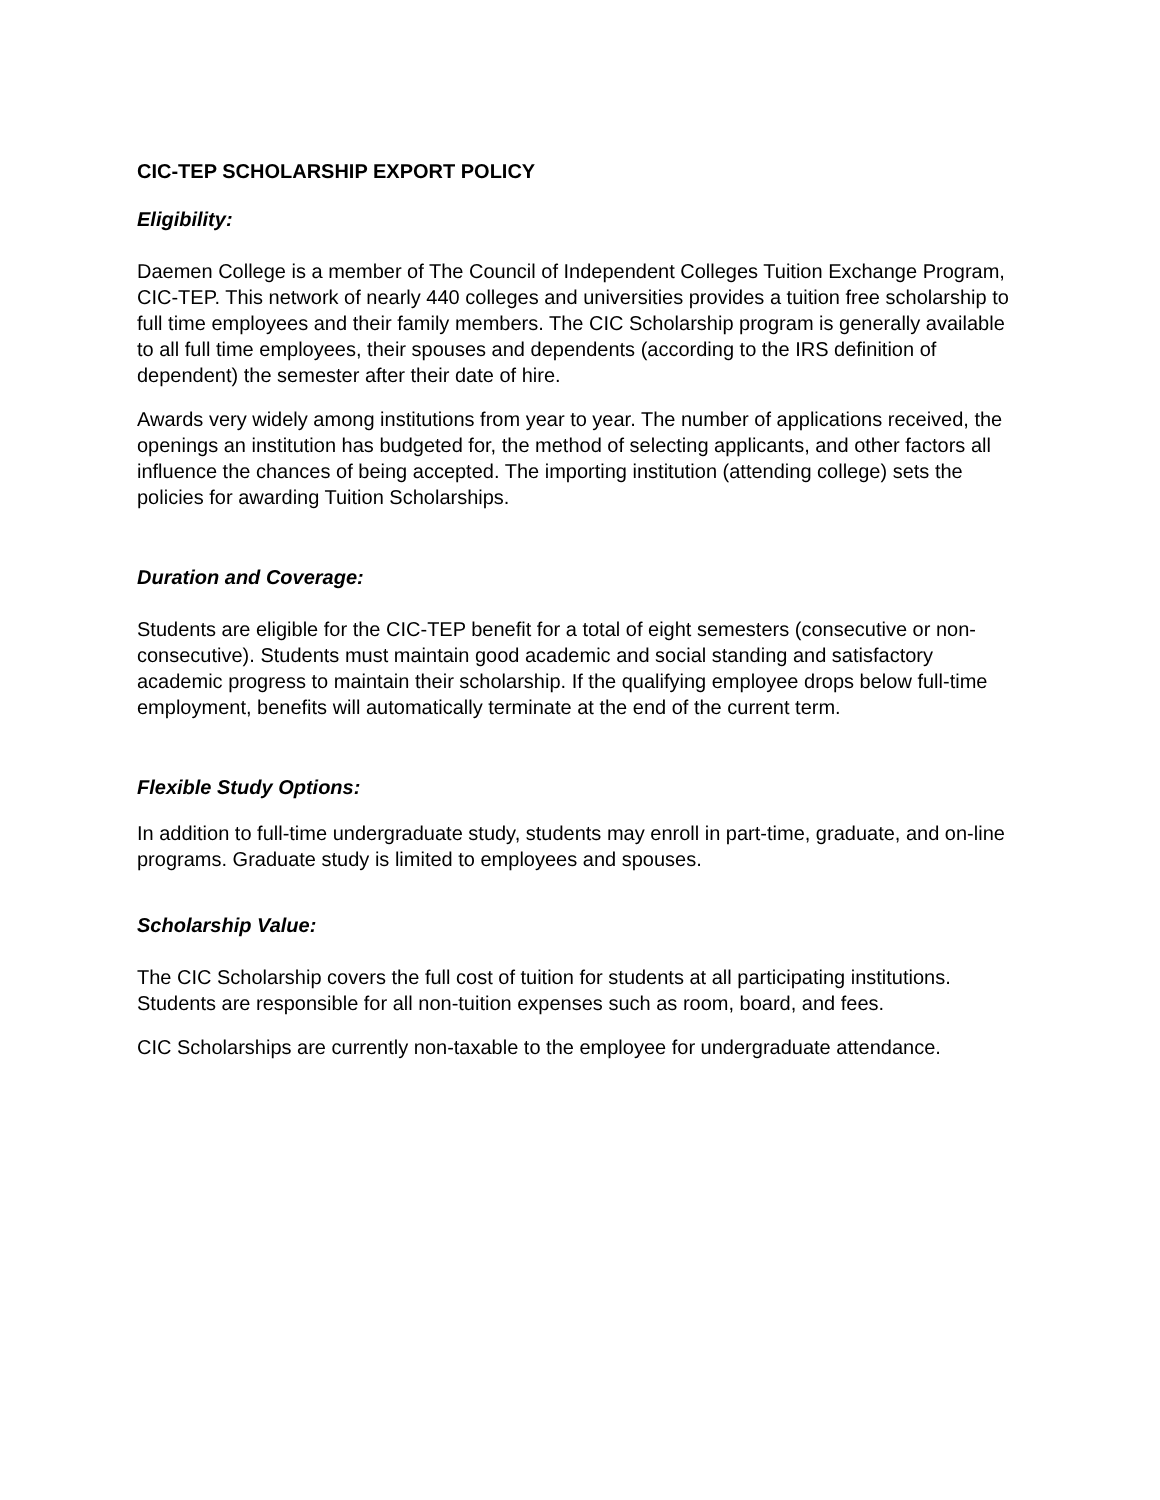CIC-TEP SCHOLARSHIP EXPORT POLICY
Eligibility:
Daemen College is a member of The Council of Independent Colleges Tuition Exchange Program, CIC-TEP. This network of nearly 440 colleges and universities provides a tuition free scholarship to full time employees and their family members. The CIC Scholarship program is generally available to all full time employees, their spouses and dependents (according to the IRS definition of dependent) the semester after their date of hire.
Awards very widely among institutions from year to year. The number of applications received, the openings an institution has budgeted for, the method of selecting applicants, and other factors all influence the chances of being accepted. The importing institution (attending college) sets the policies for awarding Tuition Scholarships.
Duration and Coverage:
Students are eligible for the CIC-TEP benefit for a total of eight semesters (consecutive or non-consecutive). Students must maintain good academic and social standing and satisfactory academic progress to maintain their scholarship. If the qualifying employee drops below full-time employment, benefits will automatically terminate at the end of the current term.
Flexible Study Options:
In addition to full-time undergraduate study, students may enroll in part-time, graduate, and on-line programs. Graduate study is limited to employees and spouses.
Scholarship Value:
The CIC Scholarship covers the full cost of tuition for students at all participating institutions. Students are responsible for all non-tuition expenses such as room, board, and fees.
CIC Scholarships are currently non-taxable to the employee for undergraduate attendance.